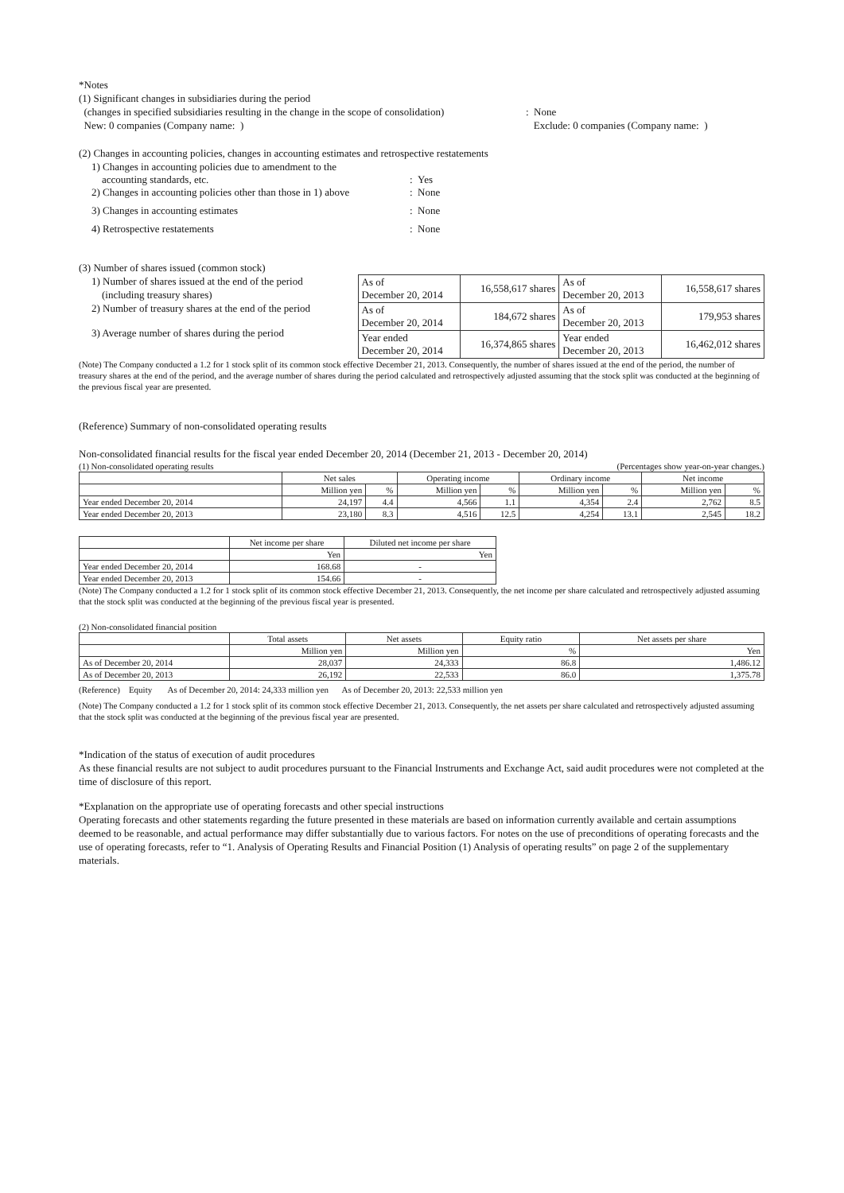*Notes
(1) Significant changes in subsidiaries during the period
(changes in specified subsidiaries resulting in the change in the scope of consolidation)
: None
New: 0 companies (Company name: )
Exclude: 0 companies (Company name: )
(2) Changes in accounting policies, changes in accounting estimates and retrospective restatements
1) Changes in accounting policies due to amendment to the
accounting standards, etc.: Yes
2) Changes in accounting policies other than those in 1) above: None
3) Changes in accounting estimates: None
4) Retrospective restatements: None
(3) Number of shares issued (common stock)
1) Number of shares issued at the end of the period
(including treasury shares)
2) Number of treasury shares at the end of the period
3) Average number of shares during the period
| As of December 20, 2014 | 16,558,617 shares | As of December 20, 2013 | 16,558,617 shares |
| As of December 20, 2014 | 184,672 shares | As of December 20, 2013 | 179,953 shares |
| Year ended December 20, 2014 | 16,374,865 shares | Year ended December 20, 2013 | 16,462,012 shares |
(Note) The Company conducted a 1.2 for 1 stock split of its common stock effective December 21, 2013. Consequently, the number of shares issued at the end of the period, the number of treasury shares at the end of the period, and the average number of shares during the period calculated and retrospectively adjusted assuming that the stock split was conducted at the beginning of the previous fiscal year are presented.
(Reference) Summary of non-consolidated operating results
Non-consolidated financial results for the fiscal year ended December 20, 2014 (December 21, 2013 - December 20, 2014)
(1) Non-consolidated operating results (Percentages show year-on-year changes.)
| | Net sales | | Operating income | | Ordinary income | | Net income | |
| --- | --- | --- | --- | --- | --- | --- | --- | --- |
| | Million yen | % | Million yen | % | Million yen | % | Million yen | % |
| Year ended December 20, 2014 | 24,197 | 4.4 | 4,566 | 1.1 | 4,354 | 2.4 | 2,762 | 8.5 |
| Year ended December 20, 2013 | 23,180 | 8.3 | 4,516 | 12.5 | 4,254 | 13.1 | 2,545 | 18.2 |
| | Net income per share | Diluted net income per share |
| --- | --- | --- |
| | Yen | Yen |
| Year ended December 20, 2014 | 168.68 | - |
| Year ended December 20, 2013 | 154.66 | - |
(Note) The Company conducted a 1.2 for 1 stock split of its common stock effective December 21, 2013. Consequently, the net income per share calculated and retrospectively adjusted assuming that the stock split was conducted at the beginning of the previous fiscal year is presented.
(2) Non-consolidated financial position
| | Total assets | Net assets | Equity ratio | Net assets per share |
| --- | --- | --- | --- | --- |
| | Million yen | Million yen | % | Yen |
| As of December 20, 2014 | 28,037 | 24,333 | 86.8 | 1,486.12 |
| As of December 20, 2013 | 26,192 | 22,533 | 86.0 | 1,375.78 |
(Reference) Equity As of December 20, 2014: 24,333 million yen As of December 20, 2013: 22,533 million yen
(Note) The Company conducted a 1.2 for 1 stock split of its common stock effective December 21, 2013. Consequently, the net assets per share calculated and retrospectively adjusted assuming that the stock split was conducted at the beginning of the previous fiscal year are presented.
*Indication of the status of execution of audit procedures
As these financial results are not subject to audit procedures pursuant to the Financial Instruments and Exchange Act, said audit procedures were not completed at the time of disclosure of this report.
*Explanation on the appropriate use of operating forecasts and other special instructions
Operating forecasts and other statements regarding the future presented in these materials are based on information currently available and certain assumptions deemed to be reasonable, and actual performance may differ substantially due to various factors. For notes on the use of preconditions of operating forecasts and the use of operating forecasts, refer to “1. Analysis of Operating Results and Financial Position (1) Analysis of operating results” on page 2 of the supplementary materials.